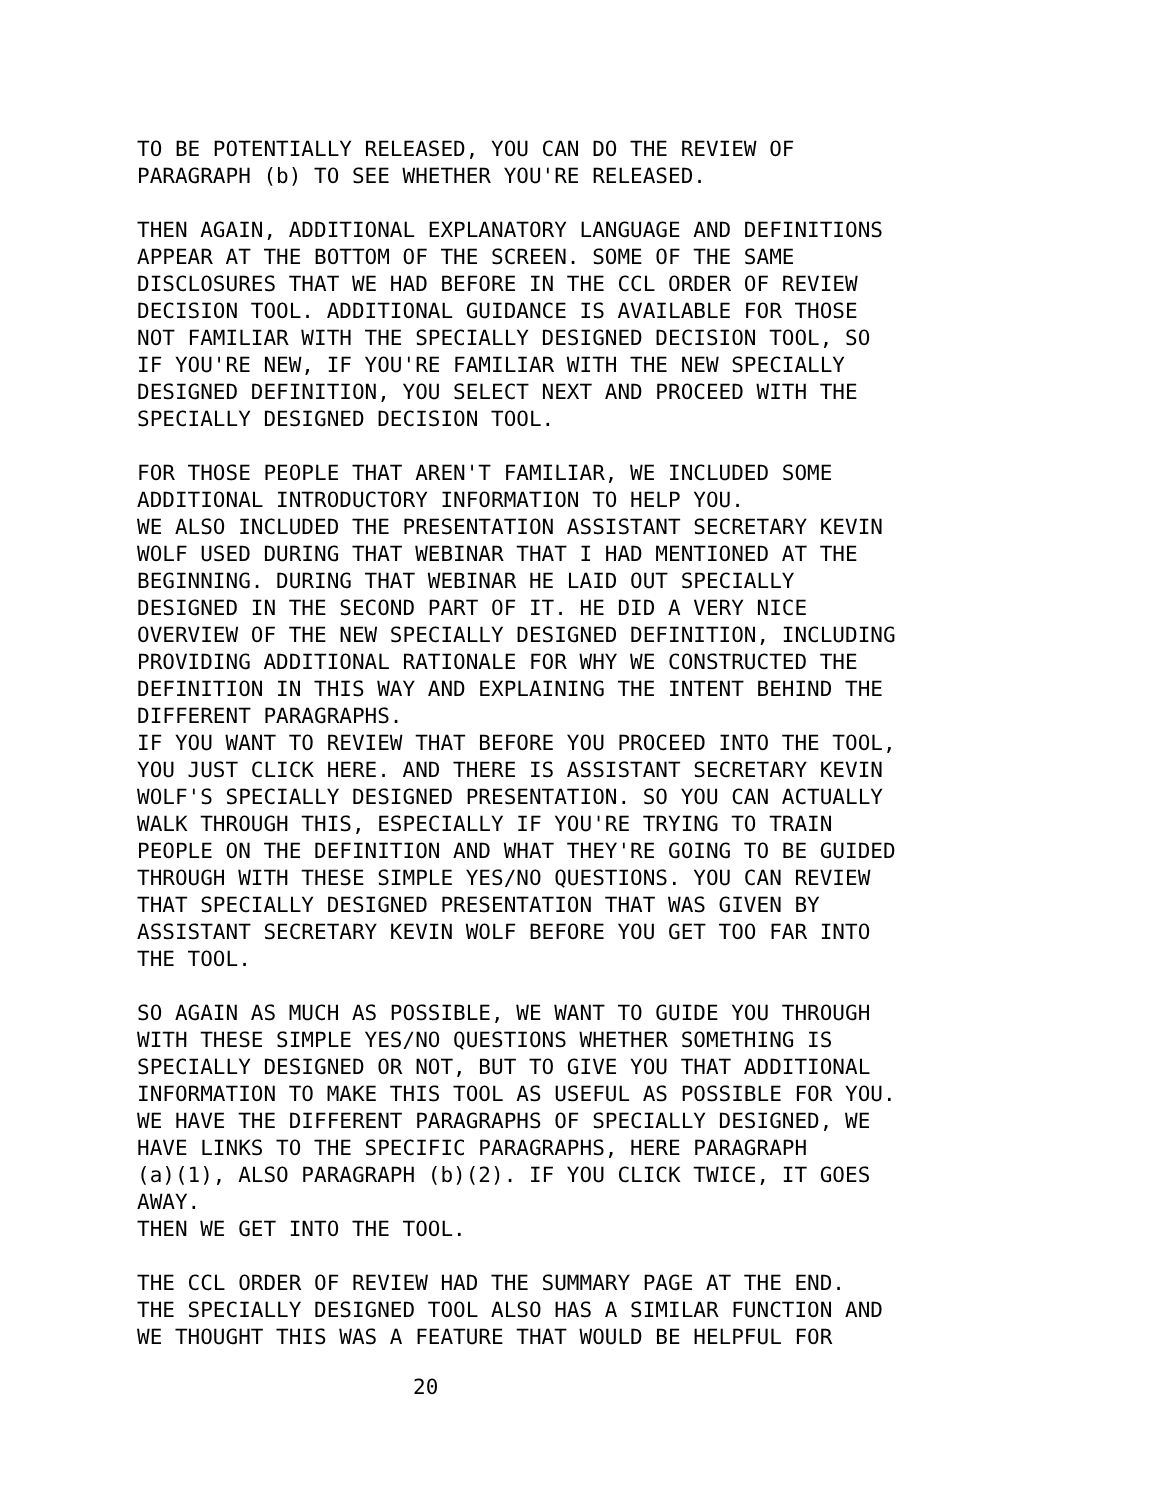TO BE POTENTIALLY RELEASED, YOU CAN DO THE REVIEW OF PARAGRAPH (b) TO SEE WHETHER YOU'RE RELEASED.
THEN AGAIN, ADDITIONAL EXPLANATORY LANGUAGE AND DEFINITIONS APPEAR AT THE BOTTOM OF THE SCREEN. SOME OF THE SAME DISCLOSURES THAT WE HAD BEFORE IN THE CCL ORDER OF REVIEW DECISION TOOL. ADDITIONAL GUIDANCE IS AVAILABLE FOR THOSE NOT FAMILIAR WITH THE SPECIALLY DESIGNED DECISION TOOL, SO IF YOU'RE NEW, IF YOU'RE FAMILIAR WITH THE NEW SPECIALLY DESIGNED DEFINITION, YOU SELECT NEXT AND PROCEED WITH THE SPECIALLY DESIGNED DECISION TOOL.
FOR THOSE PEOPLE THAT AREN'T FAMILIAR, WE INCLUDED SOME ADDITIONAL INTRODUCTORY INFORMATION TO HELP YOU. WE ALSO INCLUDED THE PRESENTATION ASSISTANT SECRETARY KEVIN WOLF USED DURING THAT WEBINAR THAT I HAD MENTIONED AT THE BEGINNING. DURING THAT WEBINAR HE LAID OUT SPECIALLY DESIGNED IN THE SECOND PART OF IT. HE DID A VERY NICE OVERVIEW OF THE NEW SPECIALLY DESIGNED DEFINITION, INCLUDING PROVIDING ADDITIONAL RATIONALE FOR WHY WE CONSTRUCTED THE DEFINITION IN THIS WAY AND EXPLAINING THE INTENT BEHIND THE DIFFERENT PARAGRAPHS. IF YOU WANT TO REVIEW THAT BEFORE YOU PROCEED INTO THE TOOL, YOU JUST CLICK HERE. AND THERE IS ASSISTANT SECRETARY KEVIN WOLF'S SPECIALLY DESIGNED PRESENTATION. SO YOU CAN ACTUALLY WALK THROUGH THIS, ESPECIALLY IF YOU'RE TRYING TO TRAIN PEOPLE ON THE DEFINITION AND WHAT THEY'RE GOING TO BE GUIDED THROUGH WITH THESE SIMPLE YES/NO QUESTIONS. YOU CAN REVIEW THAT SPECIALLY DESIGNED PRESENTATION THAT WAS GIVEN BY ASSISTANT SECRETARY KEVIN WOLF BEFORE YOU GET TOO FAR INTO THE TOOL.
SO AGAIN AS MUCH AS POSSIBLE, WE WANT TO GUIDE YOU THROUGH WITH THESE SIMPLE YES/NO QUESTIONS WHETHER SOMETHING IS SPECIALLY DESIGNED OR NOT, BUT TO GIVE YOU THAT ADDITIONAL INFORMATION TO MAKE THIS TOOL AS USEFUL AS POSSIBLE FOR YOU. WE HAVE THE DIFFERENT PARAGRAPHS OF SPECIALLY DESIGNED, WE HAVE LINKS TO THE SPECIFIC PARAGRAPHS, HERE PARAGRAPH (a)(1), ALSO PARAGRAPH (b)(2). IF YOU CLICK TWICE, IT GOES AWAY. THEN WE GET INTO THE TOOL.
THE CCL ORDER OF REVIEW HAD THE SUMMARY PAGE AT THE END. THE SPECIALLY DESIGNED TOOL ALSO HAS A SIMILAR FUNCTION AND WE THOUGHT THIS WAS A FEATURE THAT WOULD BE HELPFUL FOR
20